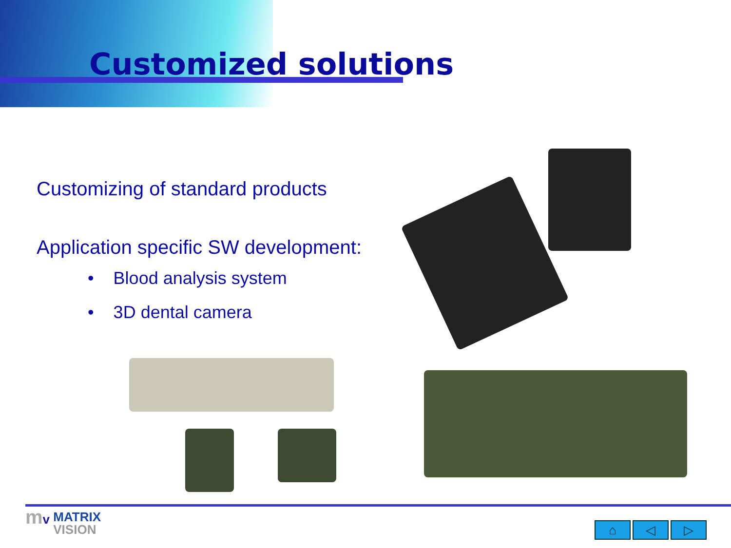Customized solutions
Customizing of standard products
Application specific SW development:
• Blood analysis system
• 3D dental camera
mv MATRIX
VISION
⌂ ◁ ▷